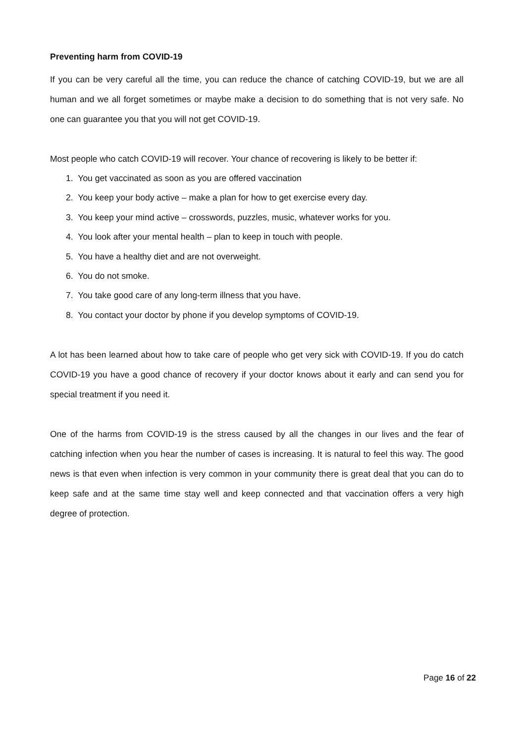Preventing harm from COVID-19
If you can be very careful all the time, you can reduce the chance of catching COVID-19, but we are all human and we all forget sometimes or maybe make a decision to do something that is not very safe. No one can guarantee you that you will not get COVID-19.
Most people who catch COVID-19 will recover. Your chance of recovering is likely to be better if:
1. You get vaccinated as soon as you are offered vaccination
2. You keep your body active – make a plan for how to get exercise every day.
3. You keep your mind active – crosswords, puzzles, music, whatever works for you.
4. You look after your mental health – plan to keep in touch with people.
5. You have a healthy diet and are not overweight.
6. You do not smoke.
7. You take good care of any long-term illness that you have.
8. You contact your doctor by phone if you develop symptoms of COVID-19.
A lot has been learned about how to take care of people who get very sick with COVID-19. If you do catch COVID-19 you have a good chance of recovery if your doctor knows about it early and can send you for special treatment if you need it.
One of the harms from COVID-19 is the stress caused by all the changes in our lives and the fear of catching infection when you hear the number of cases is increasing. It is natural to feel this way. The good news is that even when infection is very common in your community there is great deal that you can do to keep safe and at the same time stay well and keep connected and that vaccination offers a very high degree of protection.
Page 16 of 22